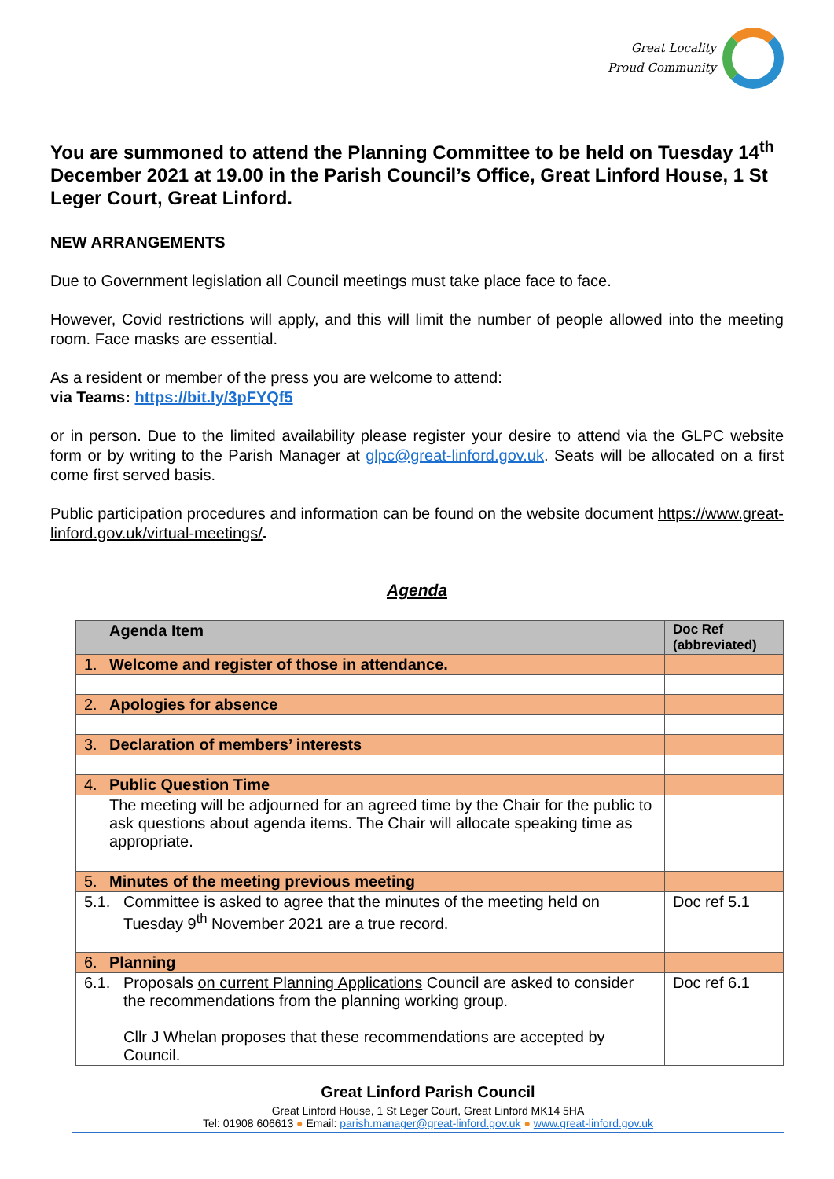Great Locality
Proud Community
You are summoned to attend the Planning Committee to be held on Tuesday 14<sup>th</sup> December 2021 at 19.00 in the Parish Council’s Office, Great Linford House, 1 St Leger Court, Great Linford.
NEW ARRANGEMENTS
Due to Government legislation all Council meetings must take place face to face.
However, Covid restrictions will apply, and this will limit the number of people allowed into the meeting room. Face masks are essential.
As a resident or member of the press you are welcome to attend:
via Teams: https://bit.ly/3pFYQf5
or in person. Due to the limited availability please register your desire to attend via the GLPC website form or by writing to the Parish Manager at glpc@great-linford.gov.uk. Seats will be allocated on a first come first served basis.
Public participation procedures and information can be found on the website document https://www.great-linford.gov.uk/virtual-meetings/.
Agenda
| Agenda Item | Doc Ref (abbreviated) |
| --- | --- |
| 1. Welcome and register of those in attendance. | |
| 2. Apologies for absence | |
| 3. Declaration of members’ interests | |
| 4. Public Question Time | |
| The meeting will be adjourned for an agreed time by the Chair for the public to ask questions about agenda items. The Chair will allocate speaking time as appropriate. | |
| 5. Minutes of the meeting previous meeting | |
| 5.1. Committee is asked to agree that the minutes of the meeting held on Tuesday 9<sup>th</sup> November 2021 are a true record. | Doc ref 5.1 |
| 6. Planning | |
| 6.1. Proposals on current Planning Applications Council are asked to consider the recommendations from the planning working group. Cllr J Whelan proposes that these recommendations are accepted by Council. | Doc ref 6.1 |
Great Linford Parish Council
Great Linford House, 1 St Leger Court, Great Linford MK14 5HA
Tel: 01908 606613 ● Email: parish.manager@great-linford.gov.uk ● www.great-linford.gov.uk